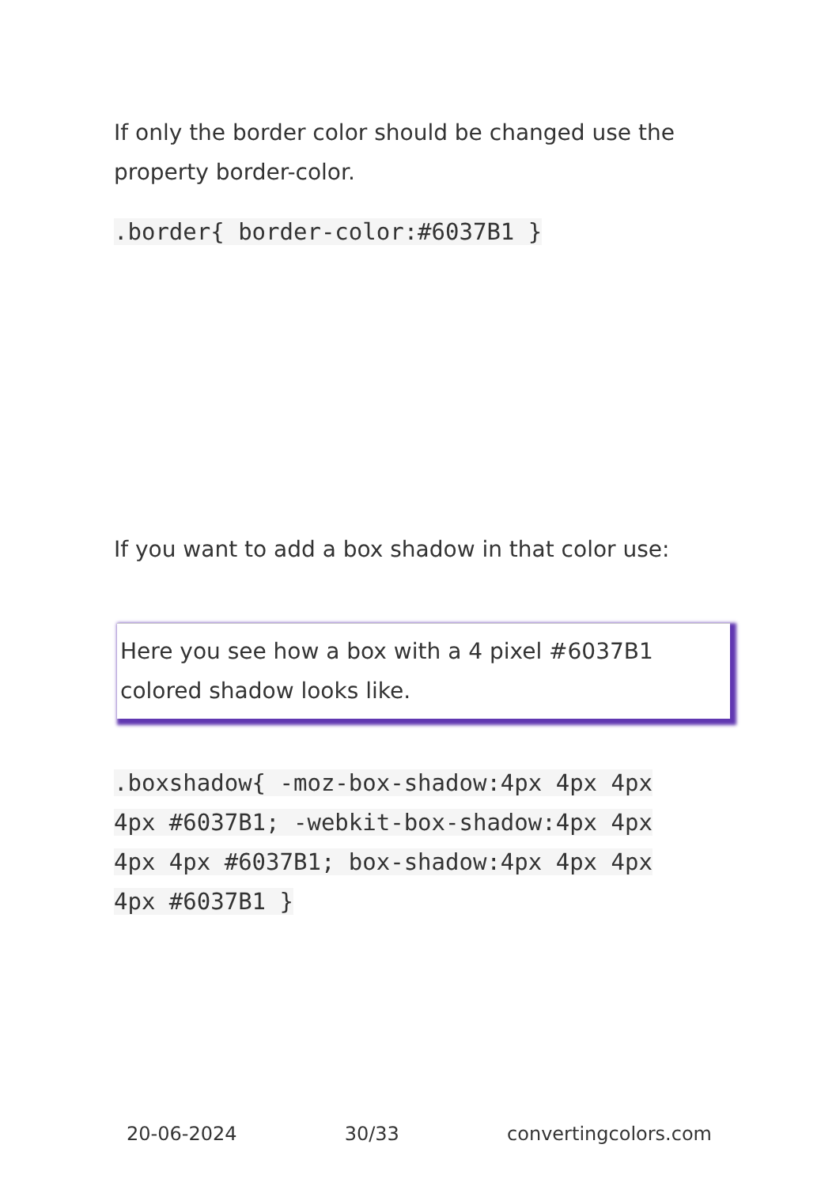If only the border color should be changed use the property border-color.
.border{ border-color:#6037B1 }
If you want to add a box shadow in that color use:
Here you see how a box with a 4 pixel #6037B1 colored shadow looks like.
.boxshadow{ -moz-box-shadow:4px 4px 4px 4px #6037B1; -webkit-box-shadow:4px 4px 4px 4px #6037B1; box-shadow:4px 4px 4px 4px #6037B1 }
20-06-2024 30/33 convertingcolors.com